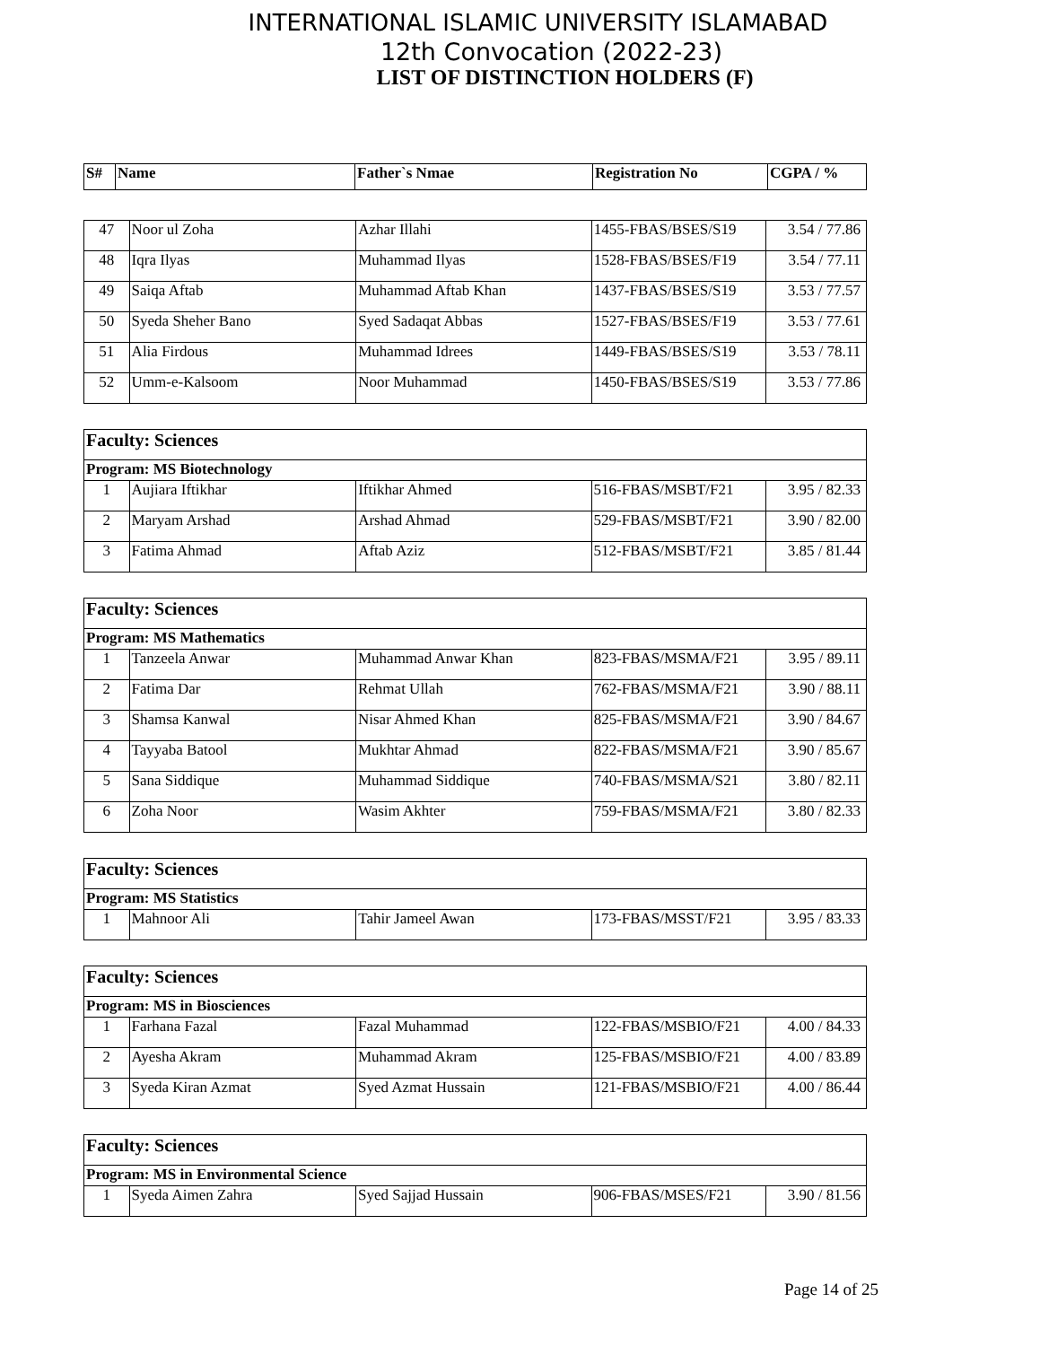INTERNATIONAL ISLAMIC UNIVERSITY ISLAMABAD
12th Convocation (2022-23)
LIST OF DISTINCTION HOLDERS (F)
| S# | Name | Father`s Nmae | Registration No | CGPA / % |
| --- | --- | --- | --- | --- |
| 47 | Noor ul Zoha | Azhar Illahi | 1455-FBAS/BSES/S19 | 3.54 / 77.86 |
| 48 | Iqra Ilyas | Muhammad Ilyas | 1528-FBAS/BSES/F19 | 3.54 / 77.11 |
| 49 | Saiqa Aftab | Muhammad Aftab Khan | 1437-FBAS/BSES/S19 | 3.53 / 77.57 |
| 50 | Syeda Sheher Bano | Syed Sadaqat Abbas | 1527-FBAS/BSES/F19 | 3.53 / 77.61 |
| 51 | Alia Firdous | Muhammad Idrees | 1449-FBAS/BSES/S19 | 3.53 / 78.11 |
| 52 | Umm-e-Kalsoom | Noor Muhammad | 1450-FBAS/BSES/S19 | 3.53 / 77.86 |
| Faculty: Sciences | | | | |
| Program: MS Biotechnology | | | | |
| 1 | Aujiara Iftikhar | Iftikhar Ahmed | 516-FBAS/MSBT/F21 | 3.95 / 82.33 |
| 2 | Maryam Arshad | Arshad Ahmad | 529-FBAS/MSBT/F21 | 3.90 / 82.00 |
| 3 | Fatima Ahmad | Aftab Aziz | 512-FBAS/MSBT/F21 | 3.85 / 81.44 |
| Faculty: Sciences | | | | |
| Program: MS Mathematics | | | | |
| 1 | Tanzeela Anwar | Muhammad Anwar Khan | 823-FBAS/MSMA/F21 | 3.95 / 89.11 |
| 2 | Fatima Dar | Rehmat Ullah | 762-FBAS/MSMA/F21 | 3.90 / 88.11 |
| 3 | Shamsa Kanwal | Nisar Ahmed Khan | 825-FBAS/MSMA/F21 | 3.90 / 84.67 |
| 4 | Tayyaba Batool | Mukhtar Ahmad | 822-FBAS/MSMA/F21 | 3.90 / 85.67 |
| 5 | Sana Siddique | Muhammad Siddique | 740-FBAS/MSMA/S21 | 3.80 / 82.11 |
| 6 | Zoha Noor | Wasim Akhter | 759-FBAS/MSMA/F21 | 3.80 / 82.33 |
| Faculty: Sciences | | | | |
| Program: MS Statistics | | | | |
| 1 | Mahnoor Ali | Tahir Jameel Awan | 173-FBAS/MSST/F21 | 3.95 / 83.33 |
| Faculty: Sciences | | | | |
| Program: MS in Biosciences | | | | |
| 1 | Farhana Fazal | Fazal Muhammad | 122-FBAS/MSBIO/F21 | 4.00 / 84.33 |
| 2 | Ayesha Akram | Muhammad Akram | 125-FBAS/MSBIO/F21 | 4.00 / 83.89 |
| 3 | Syeda Kiran Azmat | Syed Azmat Hussain | 121-FBAS/MSBIO/F21 | 4.00 / 86.44 |
| Faculty: Sciences | | | | |
| Program: MS in Environmental Science | | | | |
| 1 | Syeda Aimen Zahra | Syed Sajjad Hussain | 906-FBAS/MSES/F21 | 3.90 / 81.56 |
Page 14 of 25